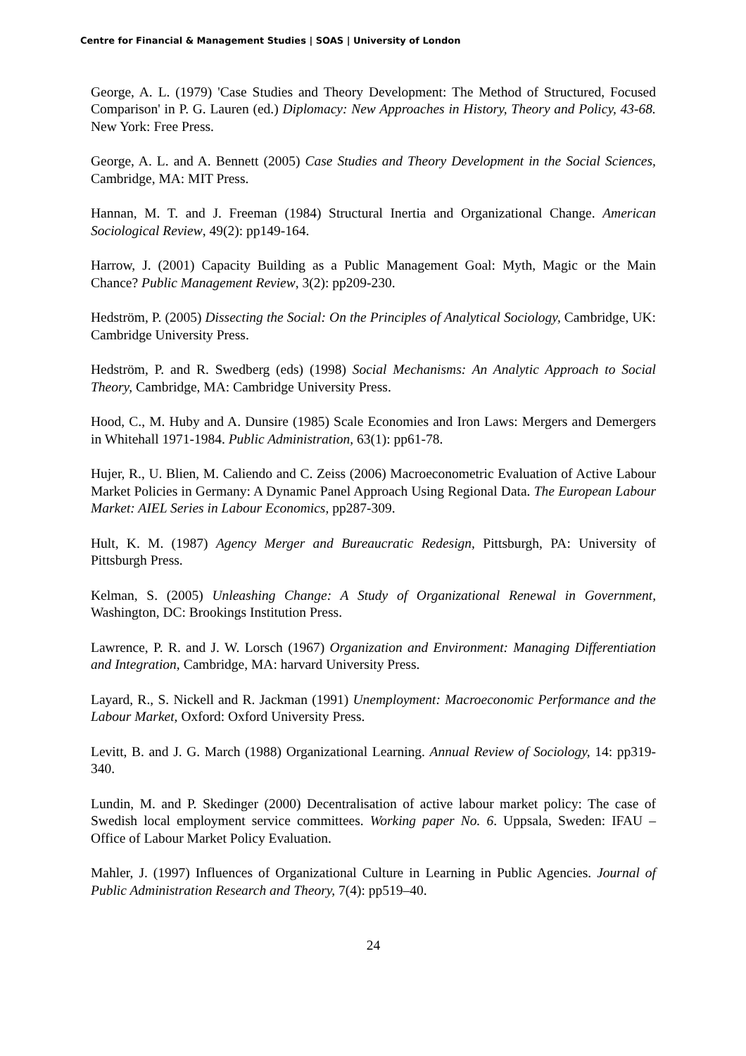Centre for Financial & Management Studies | SOAS | University of London
George, A. L. (1979) 'Case Studies and Theory Development: The Method of Structured, Focused Comparison' in P. G. Lauren (ed.) Diplomacy: New Approaches in History, Theory and Policy, 43-68. New York: Free Press.
George, A. L. and A. Bennett (2005) Case Studies and Theory Development in the Social Sciences, Cambridge, MA: MIT Press.
Hannan, M. T. and J. Freeman (1984) Structural Inertia and Organizational Change. American Sociological Review, 49(2): pp149-164.
Harrow, J. (2001) Capacity Building as a Public Management Goal: Myth, Magic or the Main Chance? Public Management Review, 3(2): pp209-230.
Hedström, P. (2005) Dissecting the Social: On the Principles of Analytical Sociology, Cambridge, UK: Cambridge University Press.
Hedström, P. and R. Swedberg (eds) (1998) Social Mechanisms: An Analytic Approach to Social Theory, Cambridge, MA: Cambridge University Press.
Hood, C., M. Huby and A. Dunsire (1985) Scale Economies and Iron Laws: Mergers and Demergers in Whitehall 1971-1984. Public Administration, 63(1): pp61-78.
Hujer, R., U. Blien, M. Caliendo and C. Zeiss (2006) Macroeconometric Evaluation of Active Labour Market Policies in Germany: A Dynamic Panel Approach Using Regional Data. The European Labour Market: AIEL Series in Labour Economics, pp287-309.
Hult, K. M. (1987) Agency Merger and Bureaucratic Redesign, Pittsburgh, PA: University of Pittsburgh Press.
Kelman, S. (2005) Unleashing Change: A Study of Organizational Renewal in Government, Washington, DC: Brookings Institution Press.
Lawrence, P. R. and J. W. Lorsch (1967) Organization and Environment: Managing Differentiation and Integration, Cambridge, MA: harvard University Press.
Layard, R., S. Nickell and R. Jackman (1991) Unemployment: Macroeconomic Performance and the Labour Market, Oxford: Oxford University Press.
Levitt, B. and J. G. March (1988) Organizational Learning. Annual Review of Sociology, 14: pp319-340.
Lundin, M. and P. Skedinger (2000) Decentralisation of active labour market policy: The case of Swedish local employment service committees. Working paper No. 6. Uppsala, Sweden: IFAU – Office of Labour Market Policy Evaluation.
Mahler, J. (1997) Influences of Organizational Culture in Learning in Public Agencies. Journal of Public Administration Research and Theory, 7(4): pp519–40.
24